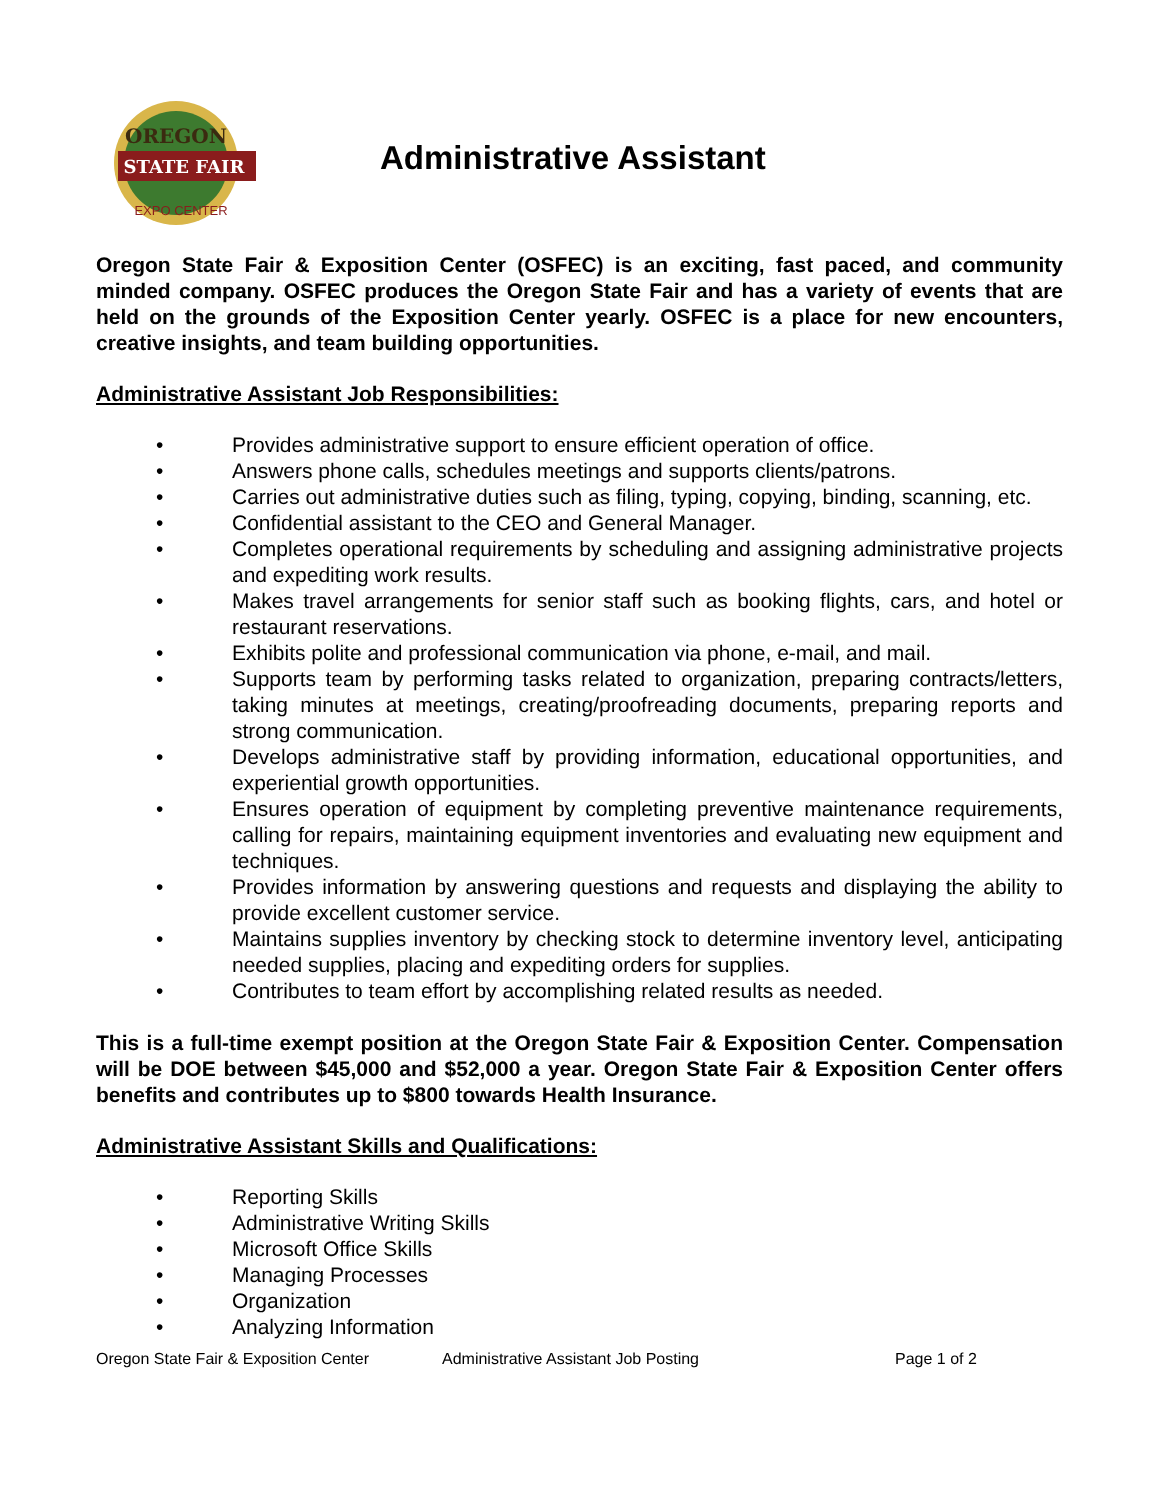OREGON
STATE FAIR
EXPO CENTER
Administrative Assistant
Oregon State Fair & Exposition Center (OSFEC) is an exciting, fast paced, and community minded company. OSFEC produces the Oregon State Fair and has a variety of events that are held on the grounds of the Exposition Center yearly. OSFEC is a place for new encounters, creative insights, and team building opportunities.
Administrative Assistant Job Responsibilities:
• Provides administrative support to ensure efficient operation of office.
• Answers phone calls, schedules meetings and supports clients/patrons.
• Carries out administrative duties such as filing, typing, copying, binding, scanning, etc.
• Confidential assistant to the CEO and General Manager.
• Completes operational requirements by scheduling and assigning administrative projects and expediting work results.
• Makes travel arrangements for senior staff such as booking flights, cars, and hotel or restaurant reservations.
• Exhibits polite and professional communication via phone, e-mail, and mail.
• Supports team by performing tasks related to organization, preparing contracts/letters, taking minutes at meetings, creating/proofreading documents, preparing reports and strong communication.
• Develops administrative staff by providing information, educational opportunities, and experiential growth opportunities.
• Ensures operation of equipment by completing preventive maintenance requirements, calling for repairs, maintaining equipment inventories and evaluating new equipment and techniques.
• Provides information by answering questions and requests and displaying the ability to provide excellent customer service.
• Maintains supplies inventory by checking stock to determine inventory level, anticipating needed supplies, placing and expediting orders for supplies.
• Contributes to team effort by accomplishing related results as needed.
This is a full-time exempt position at the Oregon State Fair & Exposition Center. Compensation will be DOE between $45,000 and $52,000 a year. Oregon State Fair & Exposition Center offers benefits and contributes up to $800 towards Health Insurance.
Administrative Assistant Skills and Qualifications:
• Reporting Skills
• Administrative Writing Skills
• Microsoft Office Skills
• Managing Processes
• Organization
• Analyzing Information
Oregon State Fair & Exposition Center Administrative Assistant Job Posting Page 1 of 2